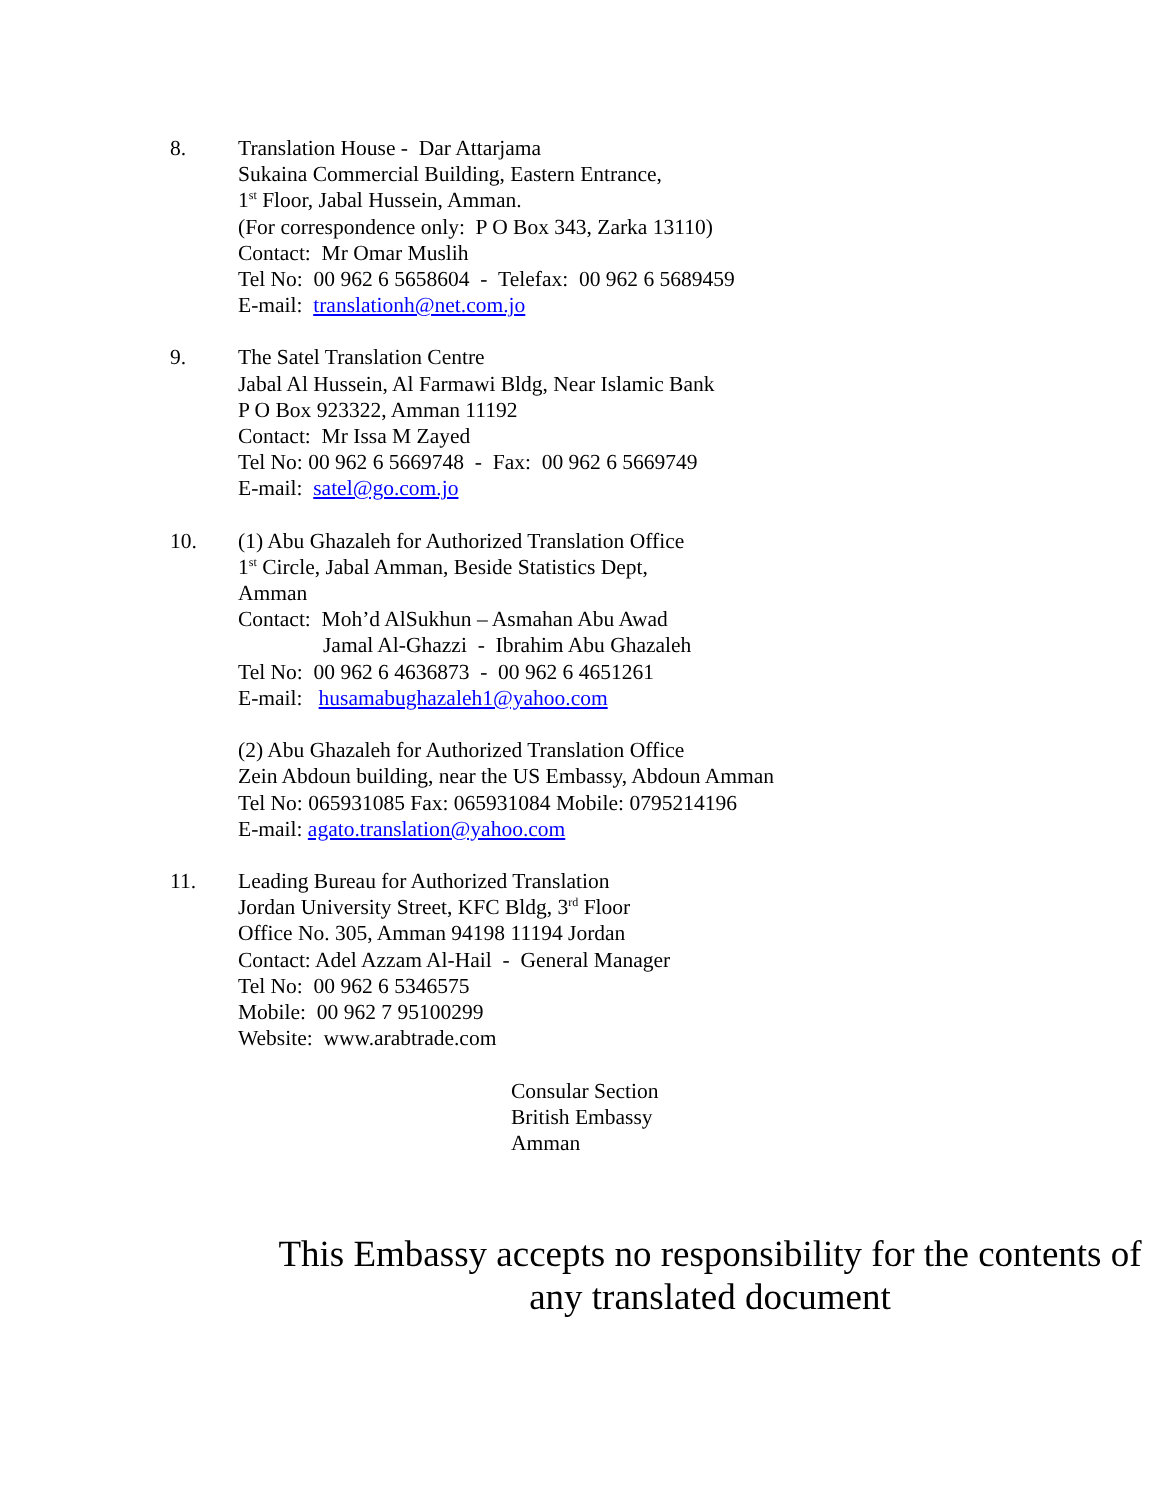8. Translation House - Dar Attarjama
Sukaina Commercial Building, Eastern Entrance,
1<sup>st</sup> Floor, Jabal Hussein, Amman.
(For correspondence only: P O Box 343, Zarka 13110)
Contact: Mr Omar Muslih
Tel No: 00 962 6 5658604 - Telefax: 00 962 6 5689459
E-mail: translationh@net.com.jo
9. The Satel Translation Centre
Jabal Al Hussein, Al Farmawi Bldg, Near Islamic Bank
P O Box 923322, Amman 11192
Contact: Mr Issa M Zayed
Tel No: 00 962 6 5669748 - Fax: 00 962 6 5669749
E-mail: satel@go.com.jo
10. (1) Abu Ghazaleh for Authorized Translation Office
1<sup>st</sup> Circle, Jabal Amman, Beside Statistics Dept,
Amman
Contact: Moh’d AlSukhun – Asmahan Abu Awad
Jamal Al-Ghazzi - Ibrahim Abu Ghazaleh
Tel No: 00 962 6 4636873 - 00 962 6 4651261
E-mail: husamabughazaleh1@yahoo.com
(2) Abu Ghazaleh for Authorized Translation Office
Zein Abdoun building, near the US Embassy, Abdoun Amman
Tel No: 065931085 Fax: 065931084 Mobile: 0795214196
E-mail: agato.translation@yahoo.com
11. Leading Bureau for Authorized Translation
Jordan University Street, KFC Bldg, 3<sup>rd</sup> Floor
Office No. 305, Amman 94198 11194 Jordan
Contact: Adel Azzam Al-Hail - General Manager
Tel No: 00 962 6 5346575
Mobile: 00 962 7 95100299
Website: www.arabtrade.com
Consular Section
British Embassy
Amman
This Embassy accepts no responsibility for the contents of any translated document